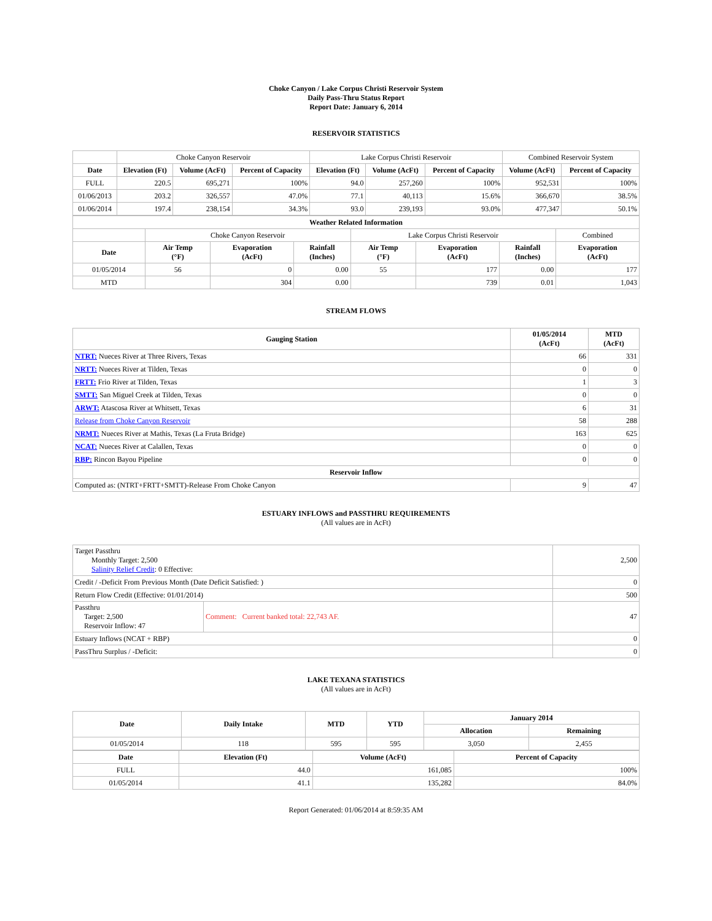Choke Canyon / Lake Corpus Christi Reservoir System
Daily Pass-Thru Status Report
Report Date: January 6, 2014
RESERVOIR STATISTICS
| | Choke Canyon Reservoir | | | Lake Corpus Christi Reservoir | | | Combined Reservoir System | |
| Date | Elevation (Ft) | Volume (AcFt) | Percent of Capacity | Elevation (Ft) | Volume (AcFt) | Percent of Capacity | Volume (AcFt) | Percent of Capacity |
| FULL | 220.5 | 695,271 | 100% | 94.0 | 257,260 | 100% | 952,531 | 100% |
| 01/06/2013 | 203.2 | 326,557 | 47.0% | 77.1 | 40,113 | 15.6% | 366,670 | 38.5% |
| 01/06/2014 | 197.4 | 238,154 | 34.3% | 93.0 | 239,193 | 93.0% | 477,347 | 50.1% |
| Weather Related Information | | | | | | | |
| --- | --- | --- | --- | --- | --- | --- | --- |
| | Choke Canyon Reservoir | | | Lake Corpus Christi Reservoir | | | Combined |
| Date | Air Temp (°F) | Evaporation (AcFt) | Rainfall (Inches) | Air Temp (°F) | Evaporation (AcFt) | Rainfall (Inches) | Evaporation (AcFt) |
| 01/05/2014 | 56 | 0 | 0.00 | 55 | 177 | 0.00 | 177 |
| MTD | | 304 | 0.00 | | 739 | 0.01 | 1,043 |
STREAM FLOWS
| Gauging Station | 01/05/2014 (AcFt) | MTD (AcFt) |
| --- | --- | --- |
| NTRT: Nueces River at Three Rivers, Texas | 66 | 331 |
| NRTT: Nueces River at Tilden, Texas | 0 | 0 |
| FRTT: Frio River at Tilden, Texas | 1 | 3 |
| SMTT: San Miguel Creek at Tilden, Texas | 0 | 0 |
| ARWT: Atascosa River at Whitsett, Texas | 6 | 31 |
| Release from Choke Canyon Reservoir | 58 | 288 |
| NRMT: Nueces River at Mathis, Texas (La Fruta Bridge) | 163 | 625 |
| NCAT: Nueces River at Calallen, Texas | 0 | 0 |
| RBP: Rincon Bayou Pipeline | 0 | 0 |
| Reservoir Inflow | | |
| Computed as: (NTRT+FRTT+SMTT)-Release From Choke Canyon | 9 | 47 |
ESTUARY INFLOWS and PASSTHRU REQUIREMENTS
(All values are in AcFt)
| Target Passthru Monthly Target: 2,500 Salinity Relief Credit : 0 Effective: | | 2,500 |
| Credit / -Deficit From Previous Month (Date Deficit Satisfied: ) | | 0 |
| Return Flow Credit (Effective: 01/01/2014) | | 500 |
| Passthru Target: 2,500 Reservoir Inflow: 47 | Comment: Current banked total: 22,743 AF. | 47 |
| Estuary Inflows (NCAT + RBP) | | 0 |
| PassThru Surplus / -Deficit: | | 0 |
LAKE TEXANA STATISTICS
(All values are in AcFt)
| Date | Daily Intake | MTD | YTD | January 2014 | |
| --- | --- | --- | --- | --- | --- |
| | | | | Allocation | Remaining |
| 01/05/2014 | 118 | 595 | 595 | 3,050 | 2,455 |
| Date | Elevation (Ft) | Volume (AcFt) | Percent of Capacity |
| --- | --- | --- | --- |
| FULL | 44.0 | 161,085 | 100% |
| 01/05/2014 | 41.1 | 135,282 | 84.0% |
Report Generated: 01/06/2014 at 8:59:35 AM